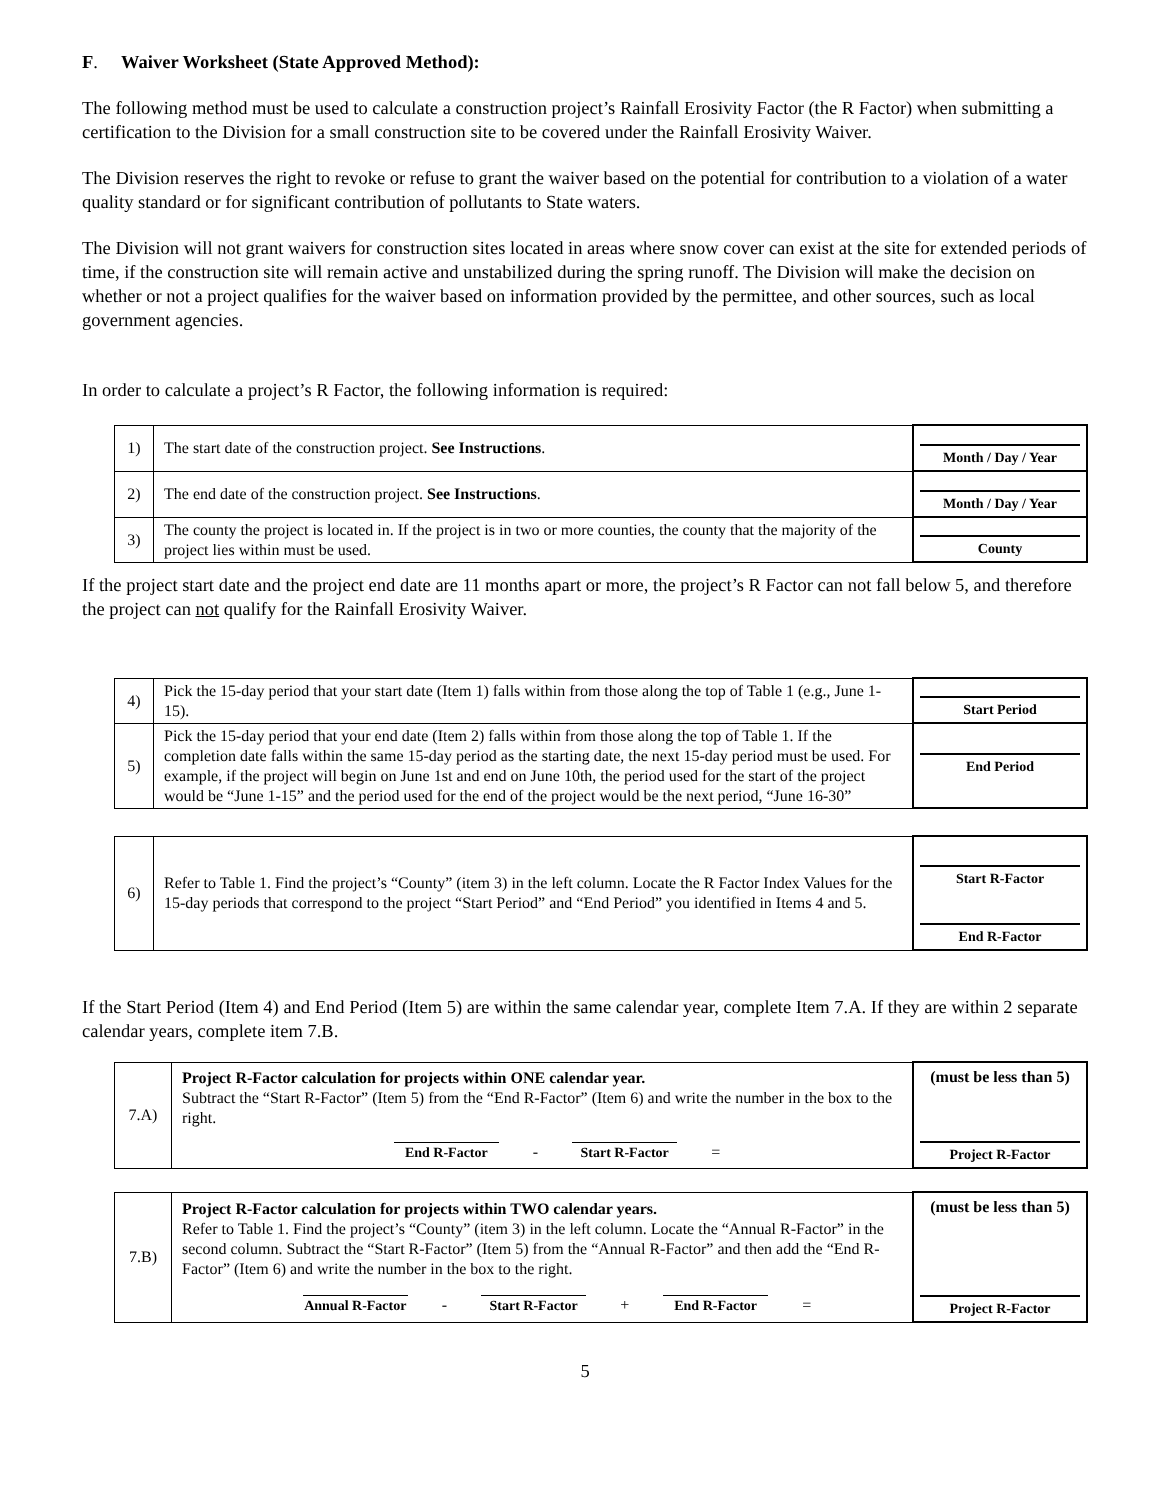F. Waiver Worksheet (State Approved Method):
The following method must be used to calculate a construction project’s Rainfall Erosivity Factor (the R Factor) when submitting a certification to the Division for a small construction site to be covered under the Rainfall Erosivity Waiver.
The Division reserves the right to revoke or refuse to grant the waiver based on the potential for contribution to a violation of a water quality standard or for significant contribution of pollutants to State waters.
The Division will not grant waivers for construction sites located in areas where snow cover can exist at the site for extended periods of time, if the construction site will remain active and unstabilized during the spring runoff. The Division will make the decision on whether or not a project qualifies for the waiver based on information provided by the permittee, and other sources, such as local government agencies.
In order to calculate a project’s R Factor, the following information is required:
| 1) | The start date of the construction project. See Instructions . | Month / Day / Year |
| 2) | The end date of the construction project. See Instructions . | Month / Day / Year |
| 3) | The county the project is located in. If the project is in two or more counties, the county that the majority of the project lies within must be used. | County |
If the project start date and the project end date are 11 months apart or more, the project’s R Factor can not fall below 5, and therefore the project can not qualify for the Rainfall Erosivity Waiver.
| 4) | Pick the 15-day period that your start date (Item 1) falls within from those along the top of Table 1 (e.g., June 1-15). | Start Period |
| 5) | Pick the 15-day period that your end date (Item 2) falls within from those along the top of Table 1. If the completion date falls within the same 15-day period as the starting date, the next 15-day period must be used. For example, if the project will begin on June 1st and end on June 10th, the period used for the start of the project would be “June 1-15” and the period used for the end of the project would be the next period, “June 16-30” | End Period |
| 6) | Refer to Table 1. Find the project’s “County” (item 3) in the left column. Locate the R Factor Index Values for the 15-day periods that correspond to the project “Start Period” and “End Period” you identified in Items 4 and 5. | Start R-Factor End R-Factor |
If the Start Period (Item 4) and End Period (Item 5) are within the same calendar year, complete Item 7.A. If they are within 2 separate calendar years, complete item 7.B.
| 7.A) | Project R-Factor calculation for projects within ONE calendar year. Subtract the “Start R-Factor” (Item 5) from the “End R-Factor” (Item 6) and write the number in the box to the right. End R-Factor - Start R-Factor = | (must be less than 5) Project R-Factor |
| 7.B) | Project R-Factor calculation for projects within TWO calendar years. Refer to Table 1. Find the project’s “County” (item 3) in the left column. Locate the “Annual R-Factor” in the second column. Subtract the “Start R-Factor” (Item 5) from the “Annual R-Factor” and then add the “End R-Factor” (Item 6) and write the number in the box to the right. Annual R-Factor - Start R-Factor + End R-Factor = | (must be less than 5) Project R-Factor |
5